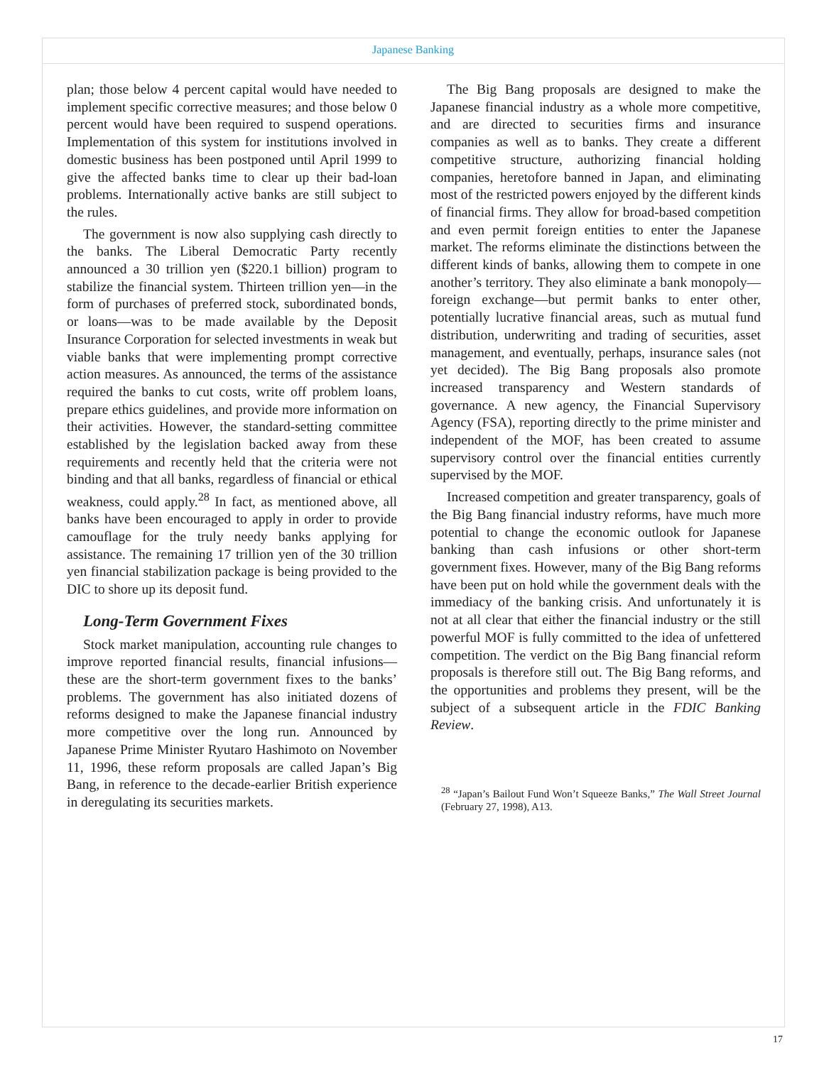Japanese Banking
plan; those below 4 percent capital would have needed to implement specific corrective measures; and those below 0 percent would have been required to suspend operations. Implementation of this system for institutions involved in domestic business has been postponed until April 1999 to give the affected banks time to clear up their bad-loan problems. Internationally active banks are still subject to the rules.
The government is now also supplying cash directly to the banks. The Liberal Democratic Party recently announced a 30 trillion yen ($220.1 billion) program to stabilize the financial system. Thirteen trillion yen—in the form of purchases of preferred stock, subordinated bonds, or loans—was to be made available by the Deposit Insurance Corporation for selected investments in weak but viable banks that were implementing prompt corrective action measures. As announced, the terms of the assistance required the banks to cut costs, write off problem loans, prepare ethics guidelines, and provide more information on their activities. However, the standard-setting committee established by the legislation backed away from these requirements and recently held that the criteria were not binding and that all banks, regardless of financial or ethical weakness, could apply.<sup>28</sup> In fact, as mentioned above, all banks have been encouraged to apply in order to provide camouflage for the truly needy banks applying for assistance. The remaining 17 trillion yen of the 30 trillion yen financial stabilization package is being provided to the DIC to shore up its deposit fund.
Long-Term Government Fixes
Stock market manipulation, accounting rule changes to improve reported financial results, financial infusions—these are the short-term government fixes to the banks’ problems. The government has also initiated dozens of reforms designed to make the Japanese financial industry more competitive over the long run. Announced by Japanese Prime Minister Ryutaro Hashimoto on November 11, 1996, these reform proposals are called Japan’s Big Bang, in reference to the decade-earlier British experience in deregulating its securities markets.
The Big Bang proposals are designed to make the Japanese financial industry as a whole more competitive, and are directed to securities firms and insurance companies as well as to banks. They create a different competitive structure, authorizing financial holding companies, heretofore banned in Japan, and eliminating most of the restricted powers enjoyed by the different kinds of financial firms. They allow for broad-based competition and even permit foreign entities to enter the Japanese market. The reforms eliminate the distinctions between the different kinds of banks, allowing them to compete in one another’s territory. They also eliminate a bank monopoly—foreign exchange—but permit banks to enter other, potentially lucrative financial areas, such as mutual fund distribution, underwriting and trading of securities, asset management, and eventually, perhaps, insurance sales (not yet decided). The Big Bang proposals also promote increased transparency and Western standards of governance. A new agency, the Financial Supervisory Agency (FSA), reporting directly to the prime minister and independent of the MOF, has been created to assume supervisory control over the financial entities currently supervised by the MOF.
Increased competition and greater transparency, goals of the Big Bang financial industry reforms, have much more potential to change the economic outlook for Japanese banking than cash infusions or other short-term government fixes. However, many of the Big Bang reforms have been put on hold while the government deals with the immediacy of the banking crisis. And unfortunately it is not at all clear that either the financial industry or the still powerful MOF is fully committed to the idea of unfettered competition. The verdict on the Big Bang financial reform proposals is therefore still out. The Big Bang reforms, and the opportunities and problems they present, will be the subject of a subsequent article in the FDIC Banking Review.
<sup>28</sup> “Japan’s Bailout Fund Won’t Squeeze Banks,” The Wall Street Journal (February 27, 1998), A13.
17